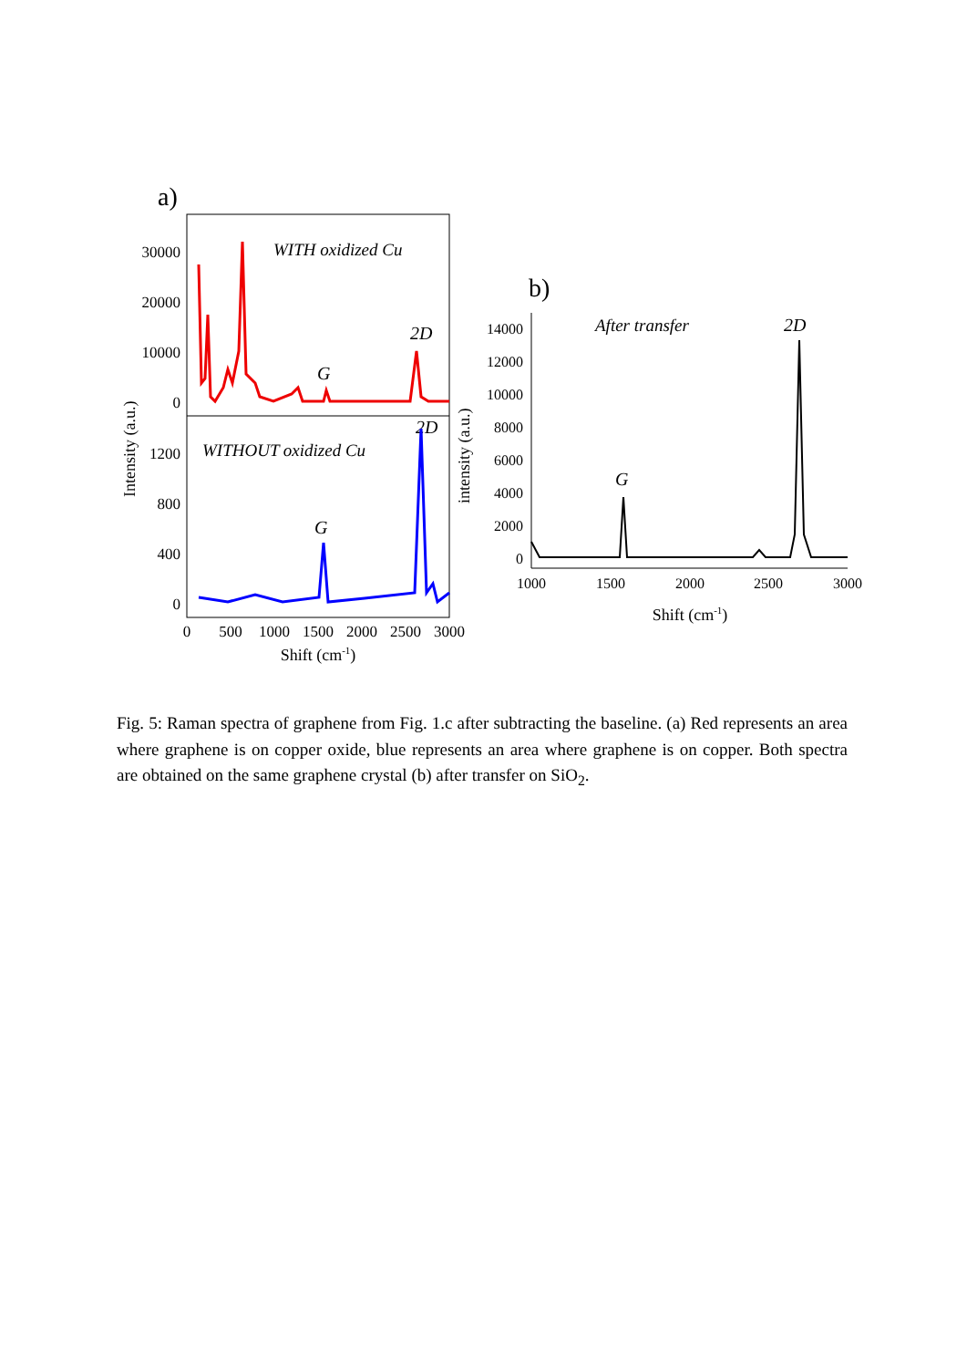a)
30000
20000
10000
0
1200
800
400
0
WITH oxidized Cu
2D
G
WITHOUT oxidized Cu
2D
G
0
500
1000
1500
2000
2500
3000
Shift (cm-1)
Intensity (a.u.)
b)
14000
12000
10000
8000
6000
4000
2000
0
After transfer
2D
G
1000
1500
2000
2500
3000
Shift (cm-1)
intensity (a.u.)
Fig. 5: Raman spectra of graphene from Fig. 1.c after subtracting the baseline. (a) Red represents an area where graphene is on copper oxide, blue represents an area where graphene is on copper. Both spectra are obtained on the same graphene crystal (b) after transfer on SiO<sub>2</sub>.